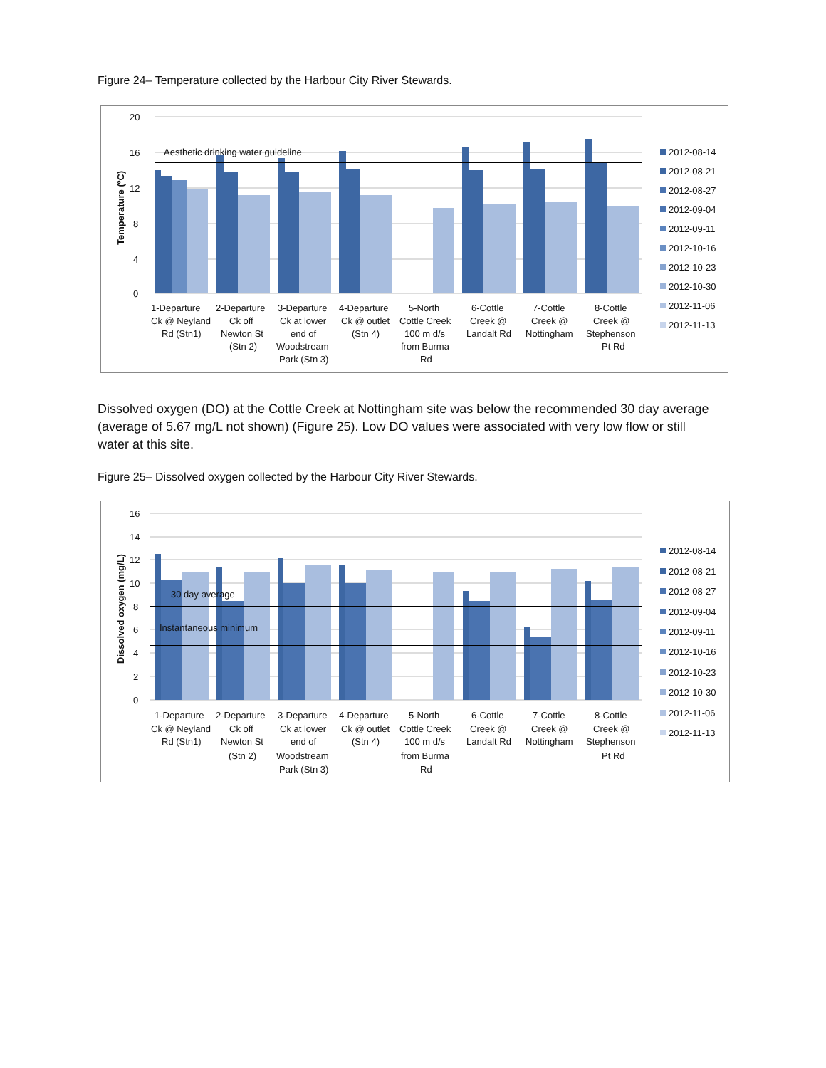Figure 24– Temperature collected by the Harbour City River Stewards.
20
16
12
8
4
0
Temperature (ºC)
Aesthetic drinking water guideline
1-Departure
Ck @ Neyland
Rd (Stn1)
2-Departure
Ck off
Newton St
(Stn 2)
3-Departure
Ck at lower
end of
Woodstream
Park (Stn 3)
4-Departure
Ck @ outlet
(Stn 4)
5-North
Cottle Creek
100 m d/s
from Burma
Rd
6-Cottle
Creek @
Landalt Rd
7-Cottle
Creek @
Nottingham
8-Cottle
Creek @
Stephenson
Pt Rd
2012-08-14
2012-08-21
2012-08-27
2012-09-04
2012-09-11
2012-10-16
2012-10-23
2012-10-30
2012-11-06
2012-11-13
Dissolved oxygen (DO) at the Cottle Creek at Nottingham site was below the recommended 30 day average (average of 5.67 mg/L not shown) (Figure 25). Low DO values were associated with very low flow or still water at this site.
Figure 25– Dissolved oxygen collected by the Harbour City River Stewards.
16
14
12
10
8
6
4
2
0
Dissolved oxygen (mg/L)
30 day average
Instantaneous minimum
1-Departure
Ck @ Neyland
Rd (Stn1)
2-Departure
Ck off
Newton St
(Stn 2)
3-Departure
Ck at lower
end of
Woodstream
Park (Stn 3)
4-Departure
Ck @ outlet
(Stn 4)
5-North
Cottle Creek
100 m d/s
from Burma
Rd
6-Cottle
Creek @
Landalt Rd
7-Cottle
Creek @
Nottingham
8-Cottle
Creek @
Stephenson
Pt Rd
2012-08-14
2012-08-21
2012-08-27
2012-09-04
2012-09-11
2012-10-16
2012-10-23
2012-10-30
2012-11-06
2012-11-13